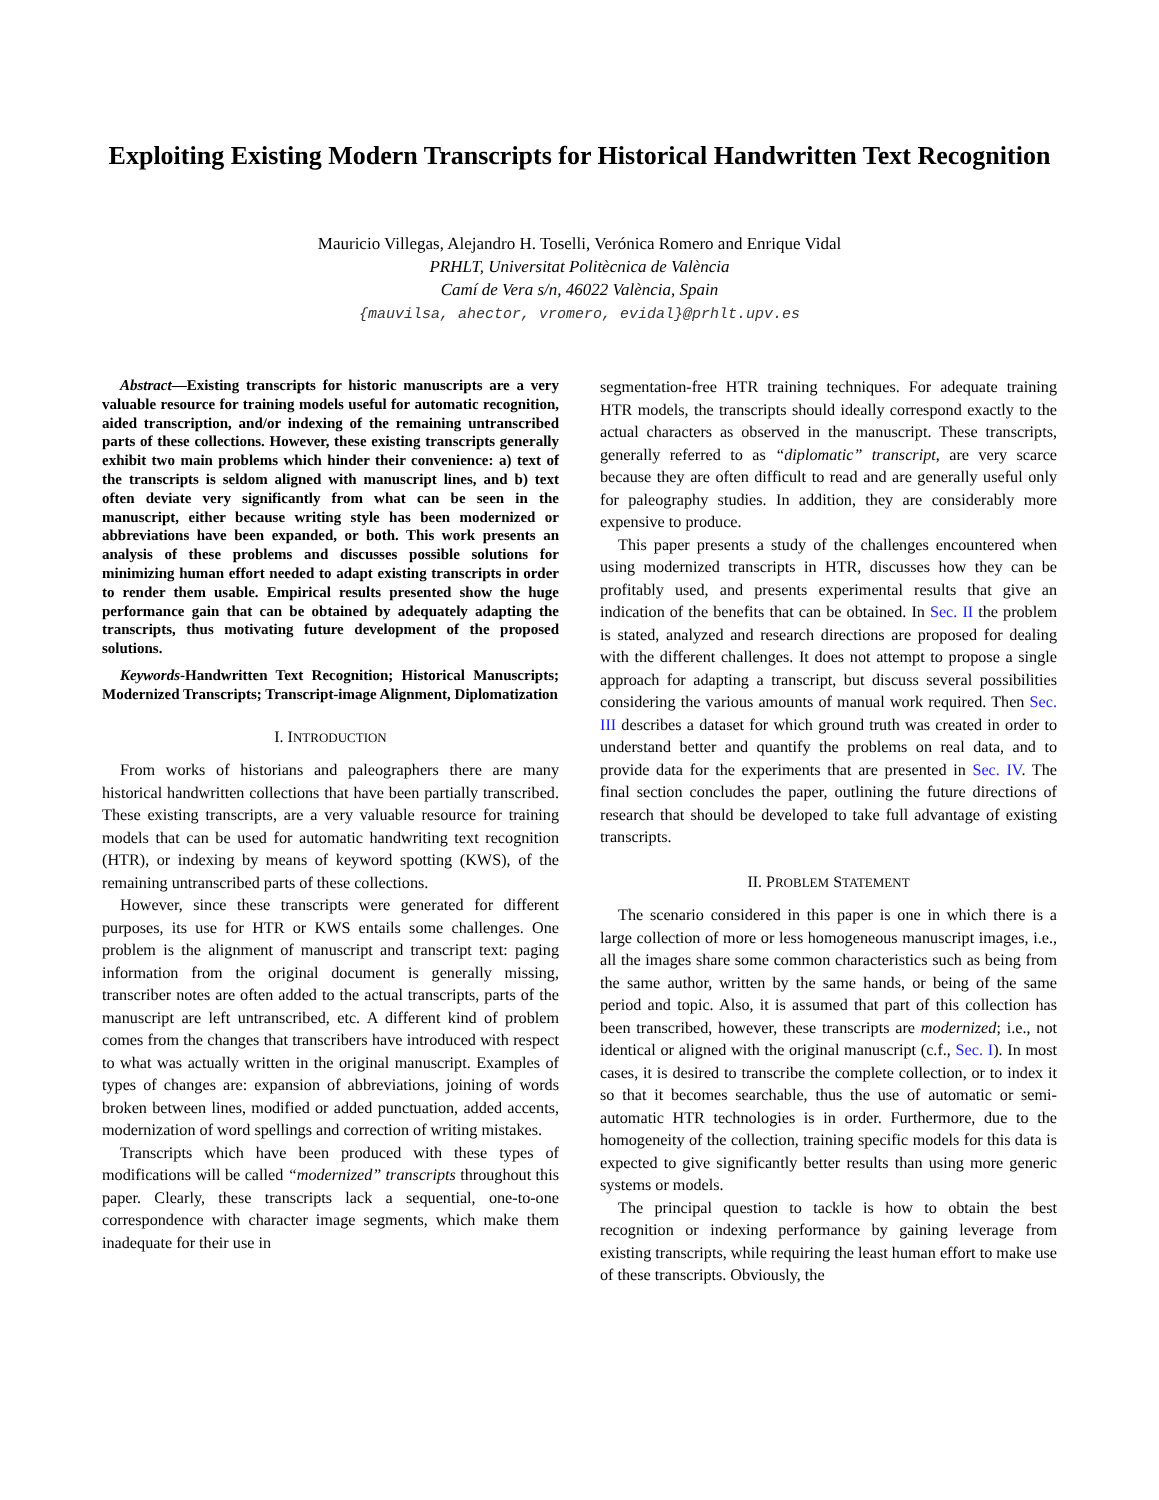Exploiting Existing Modern Transcripts for Historical Handwritten Text Recognition
Mauricio Villegas, Alejandro H. Toselli, Verónica Romero and Enrique Vidal
PRHLT, Universitat Politècnica de València
Camí de Vera s/n, 46022 València, Spain
{mauvilsa, ahector, vromero, evidal}@prhlt.upv.es
Abstract—Existing transcripts for historic manuscripts are a very valuable resource for training models useful for automatic recognition, aided transcription, and/or indexing of the remaining untranscribed parts of these collections. However, these existing transcripts generally exhibit two main problems which hinder their convenience: a) text of the transcripts is seldom aligned with manuscript lines, and b) text often deviate very significantly from what can be seen in the manuscript, either because writing style has been modernized or abbreviations have been expanded, or both. This work presents an analysis of these problems and discusses possible solutions for minimizing human effort needed to adapt existing transcripts in order to render them usable. Empirical results presented show the huge performance gain that can be obtained by adequately adapting the transcripts, thus motivating future development of the proposed solutions.
Keywords-Handwritten Text Recognition; Historical Manuscripts; Modernized Transcripts; Transcript-image Alignment, Diplomatization
I. INTRODUCTION
From works of historians and paleographers there are many historical handwritten collections that have been partially transcribed. These existing transcripts, are a very valuable resource for training models that can be used for automatic handwriting text recognition (HTR), or indexing by means of keyword spotting (KWS), of the remaining untranscribed parts of these collections.
However, since these transcripts were generated for different purposes, its use for HTR or KWS entails some challenges. One problem is the alignment of manuscript and transcript text: paging information from the original document is generally missing, transcriber notes are often added to the actual transcripts, parts of the manuscript are left untranscribed, etc. A different kind of problem comes from the changes that transcribers have introduced with respect to what was actually written in the original manuscript. Examples of types of changes are: expansion of abbreviations, joining of words broken between lines, modified or added punctuation, added accents, modernization of word spellings and correction of writing mistakes.
Transcripts which have been produced with these types of modifications will be called “modernized” transcripts throughout this paper. Clearly, these transcripts lack a sequential, one-to-one correspondence with character image segments, which make them inadequate for their use in
segmentation-free HTR training techniques. For adequate training HTR models, the transcripts should ideally correspond exactly to the actual characters as observed in the manuscript. These transcripts, generally referred to as “diplomatic” transcript, are very scarce because they are often difficult to read and are generally useful only for paleography studies. In addition, they are considerably more expensive to produce.
This paper presents a study of the challenges encountered when using modernized transcripts in HTR, discusses how they can be profitably used, and presents experimental results that give an indication of the benefits that can be obtained. In Sec. II the problem is stated, analyzed and research directions are proposed for dealing with the different challenges. It does not attempt to propose a single approach for adapting a transcript, but discuss several possibilities considering the various amounts of manual work required. Then Sec. III describes a dataset for which ground truth was created in order to understand better and quantify the problems on real data, and to provide data for the experiments that are presented in Sec. IV. The final section concludes the paper, outlining the future directions of research that should be developed to take full advantage of existing transcripts.
II. PROBLEM STATEMENT
The scenario considered in this paper is one in which there is a large collection of more or less homogeneous manuscript images, i.e., all the images share some common characteristics such as being from the same author, written by the same hands, or being of the same period and topic. Also, it is assumed that part of this collection has been transcribed, however, these transcripts are modernized; i.e., not identical or aligned with the original manuscript (c.f., Sec. I). In most cases, it is desired to transcribe the complete collection, or to index it so that it becomes searchable, thus the use of automatic or semi-automatic HTR technologies is in order. Furthermore, due to the homogeneity of the collection, training specific models for this data is expected to give significantly better results than using more generic systems or models.
The principal question to tackle is how to obtain the best recognition or indexing performance by gaining leverage from existing transcripts, while requiring the least human effort to make use of these transcripts. Obviously, the